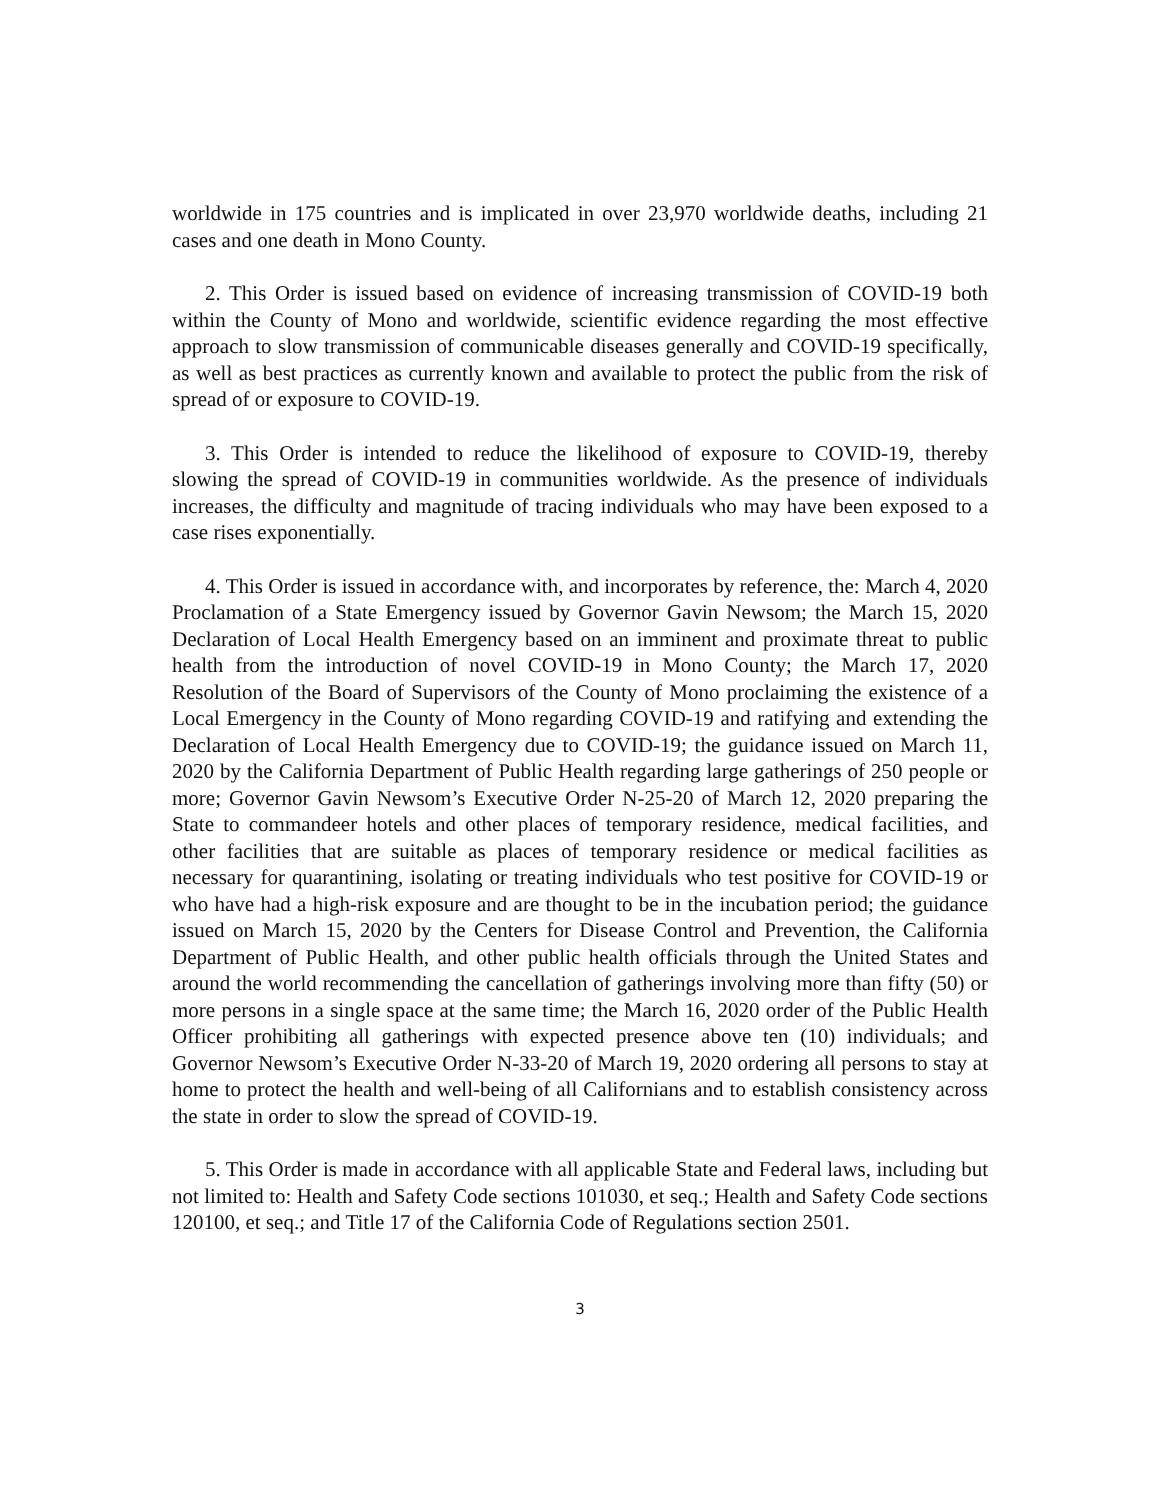worldwide in 175 countries and is implicated in over 23,970 worldwide deaths, including 21 cases and one death in Mono County.
2. This Order is issued based on evidence of increasing transmission of COVID-19 both within the County of Mono and worldwide, scientific evidence regarding the most effective approach to slow transmission of communicable diseases generally and COVID-19 specifically, as well as best practices as currently known and available to protect the public from the risk of spread of or exposure to COVID-19.
3. This Order is intended to reduce the likelihood of exposure to COVID-19, thereby slowing the spread of COVID-19 in communities worldwide. As the presence of individuals increases, the difficulty and magnitude of tracing individuals who may have been exposed to a case rises exponentially.
4. This Order is issued in accordance with, and incorporates by reference, the: March 4, 2020 Proclamation of a State Emergency issued by Governor Gavin Newsom; the March 15, 2020 Declaration of Local Health Emergency based on an imminent and proximate threat to public health from the introduction of novel COVID-19 in Mono County; the March 17, 2020 Resolution of the Board of Supervisors of the County of Mono proclaiming the existence of a Local Emergency in the County of Mono regarding COVID-19 and ratifying and extending the Declaration of Local Health Emergency due to COVID-19; the guidance issued on March 11, 2020 by the California Department of Public Health regarding large gatherings of 250 people or more; Governor Gavin Newsom’s Executive Order N-25-20 of March 12, 2020 preparing the State to commandeer hotels and other places of temporary residence, medical facilities, and other facilities that are suitable as places of temporary residence or medical facilities as necessary for quarantining, isolating or treating individuals who test positive for COVID-19 or who have had a high-risk exposure and are thought to be in the incubation period; the guidance issued on March 15, 2020 by the Centers for Disease Control and Prevention, the California Department of Public Health, and other public health officials through the United States and around the world recommending the cancellation of gatherings involving more than fifty (50) or more persons in a single space at the same time; the March 16, 2020 order of the Public Health Officer prohibiting all gatherings with expected presence above ten (10) individuals; and Governor Newsom’s Executive Order N-33-20 of March 19, 2020 ordering all persons to stay at home to protect the health and well-being of all Californians and to establish consistency across the state in order to slow the spread of COVID-19.
5. This Order is made in accordance with all applicable State and Federal laws, including but not limited to: Health and Safety Code sections 101030, et seq.; Health and Safety Code sections 120100, et seq.; and Title 17 of the California Code of Regulations section 2501.
3